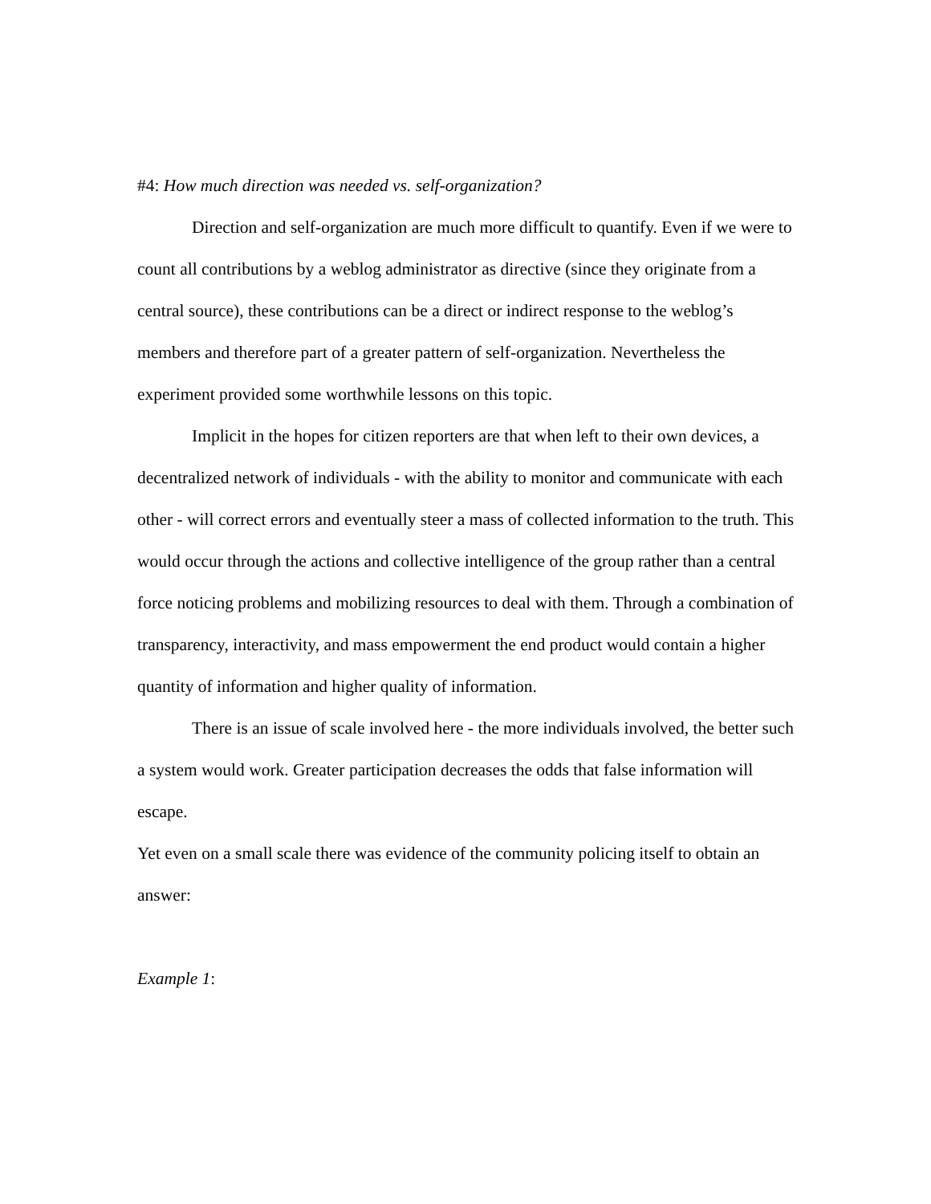#4: How much direction was needed vs. self-organization?
Direction and self-organization are much more difficult to quantify. Even if we were to count all contributions by a weblog administrator as directive (since they originate from a central source), these contributions can be a direct or indirect response to the weblog’s members and therefore part of a greater pattern of self-organization. Nevertheless the experiment provided some worthwhile lessons on this topic.
Implicit in the hopes for citizen reporters are that when left to their own devices, a decentralized network of individuals - with the ability to monitor and communicate with each
other - will correct errors and eventually steer a mass of collected information to the truth. This would occur through the actions and collective intelligence of the group rather than a central force noticing problems and mobilizing resources to deal with them. Through a combination of transparency, interactivity, and mass empowerment the end product would contain a higher quantity of information and higher quality of information.
There is an issue of scale involved here - the more individuals involved, the better such a system would work. Greater participation decreases the odds that false information will escape.
Yet even on a small scale there was evidence of the community policing itself to obtain an answer:
Example 1: